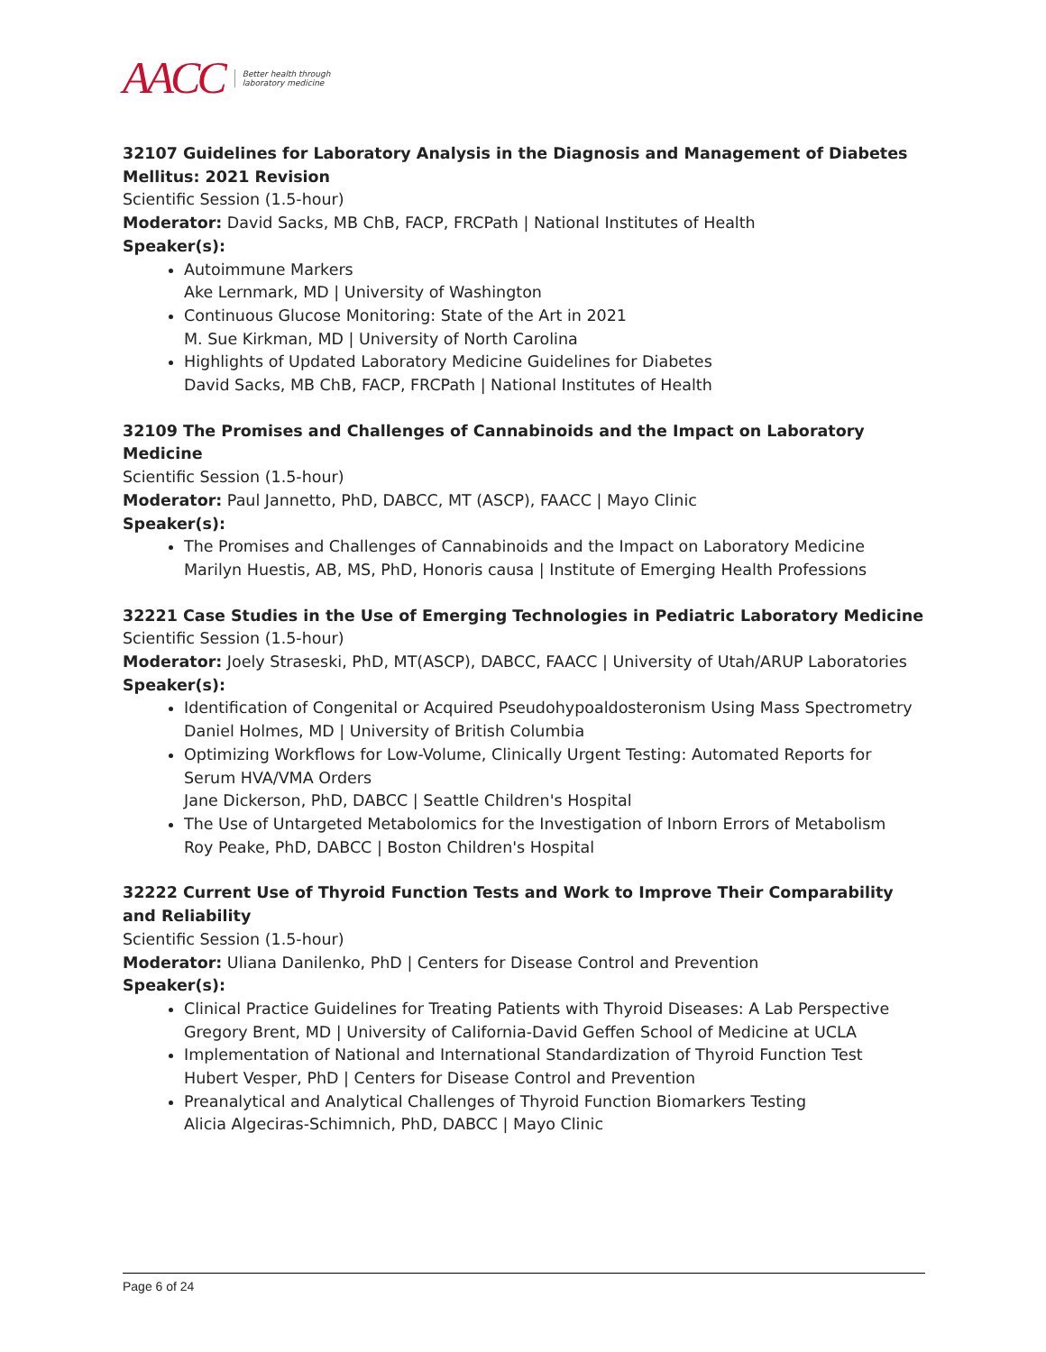AACC Better health through
laboratory medicine
32107 Guidelines for Laboratory Analysis in the Diagnosis and Management of Diabetes Mellitus: 2021 Revision
Scientific Session (1.5-hour)
Moderator: David Sacks, MB ChB, FACP, FRCPath | National Institutes of Health
Speaker(s):
Autoimmune Markers
Ake Lernmark, MD | University of Washington
Continuous Glucose Monitoring: State of the Art in 2021
M. Sue Kirkman, MD | University of North Carolina
Highlights of Updated Laboratory Medicine Guidelines for Diabetes
David Sacks, MB ChB, FACP, FRCPath | National Institutes of Health
32109 The Promises and Challenges of Cannabinoids and the Impact on Laboratory Medicine
Scientific Session (1.5-hour)
Moderator: Paul Jannetto, PhD, DABCC, MT (ASCP), FAACC | Mayo Clinic
Speaker(s):
The Promises and Challenges of Cannabinoids and the Impact on Laboratory Medicine
Marilyn Huestis, AB, MS, PhD, Honoris causa | Institute of Emerging Health Professions
32221 Case Studies in the Use of Emerging Technologies in Pediatric Laboratory Medicine
Scientific Session (1.5-hour)
Moderator: Joely Straseski, PhD, MT(ASCP), DABCC, FAACC | University of Utah/ARUP Laboratories
Speaker(s):
Identification of Congenital or Acquired Pseudohypoaldosteronism Using Mass Spectrometry
Daniel Holmes, MD | University of British Columbia
Optimizing Workflows for Low-Volume, Clinically Urgent Testing: Automated Reports for Serum HVA/VMA Orders
Jane Dickerson, PhD, DABCC | Seattle Children's Hospital
The Use of Untargeted Metabolomics for the Investigation of Inborn Errors of Metabolism
Roy Peake, PhD, DABCC | Boston Children's Hospital
32222 Current Use of Thyroid Function Tests and Work to Improve Their Comparability and Reliability
Scientific Session (1.5-hour)
Moderator: Uliana Danilenko, PhD | Centers for Disease Control and Prevention
Speaker(s):
Clinical Practice Guidelines for Treating Patients with Thyroid Diseases: A Lab Perspective
Gregory Brent, MD | University of California-David Geffen School of Medicine at UCLA
Implementation of National and International Standardization of Thyroid Function Test
Hubert Vesper, PhD | Centers for Disease Control and Prevention
Preanalytical and Analytical Challenges of Thyroid Function Biomarkers Testing
Alicia Algeciras-Schimnich, PhD, DABCC | Mayo Clinic
Page 6 of 24